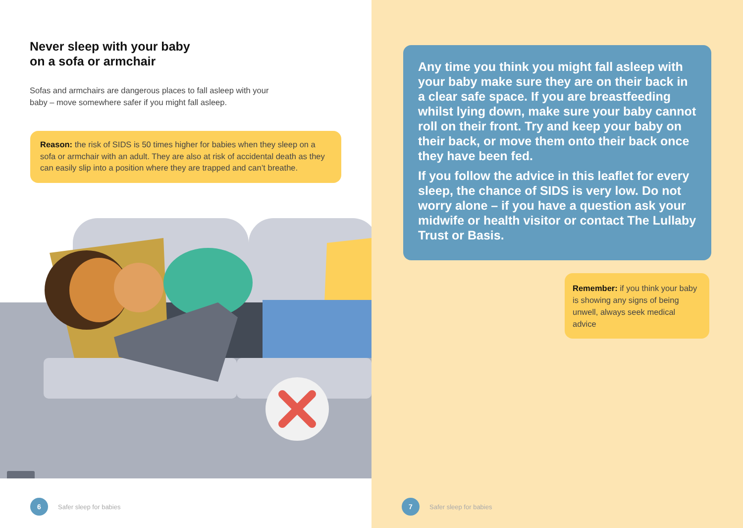Never sleep with your baby
on a sofa or armchair
Sofas and armchairs are dangerous places to fall asleep with your baby – move somewhere safer if you might fall asleep.
Reason: the risk of SIDS is 50 times higher for babies when they sleep on a sofa or armchair with an adult. They are also at risk of accidental death as they can easily slip into a position where they are trapped and can’t breathe.
6
Safer sleep for babies
Any time you think you might fall asleep with your baby make sure they are on their back in a clear safe space. If you are breastfeeding whilst lying down, make sure your baby cannot roll on their front. Try and keep your baby on their back, or move them onto their back once they have been fed.
If you follow the advice in this leaflet for every sleep, the chance of SIDS is very low. Do not worry alone – if you have a question ask your midwife or health visitor or contact The Lullaby Trust or Basis.
Remember: if you think your baby is showing any signs of being unwell, always seek medical advice
7
Safer sleep for babies